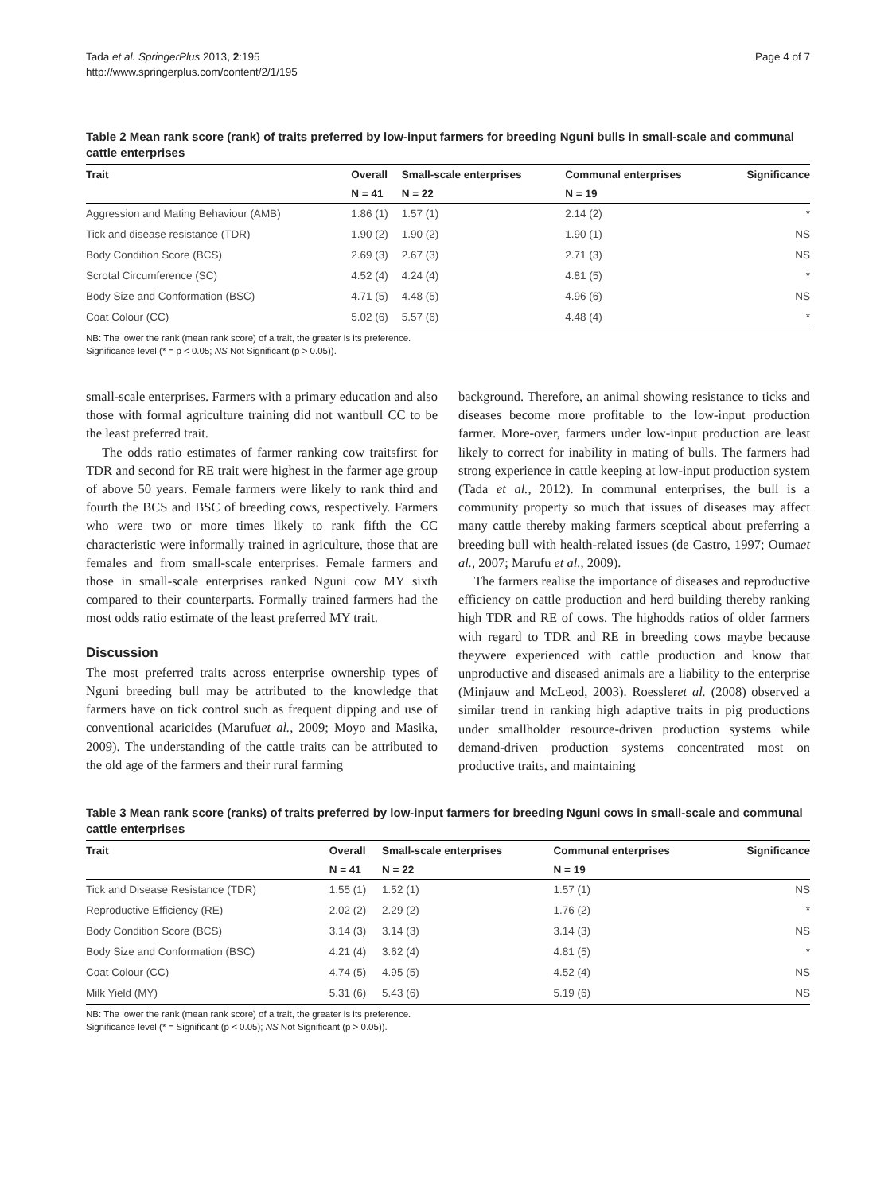Tada et al. SpringerPlus 2013, 2:195
http://www.springerplus.com/content/2/1/195
Page 4 of 7
Table 2 Mean rank score (rank) of traits preferred by low-input farmers for breeding Nguni bulls in small-scale and communal cattle enterprises
| Trait | Overall | Small-scale enterprises | Communal enterprises | Significance |
| --- | --- | --- | --- | --- |
| | N = 41 | N = 22 | N = 19 | |
| Aggression and Mating Behaviour (AMB) | 1.86 (1) | 1.57 (1) | 2.14 (2) | * |
| Tick and disease resistance (TDR) | 1.90 (2) | 1.90 (2) | 1.90 (1) | NS |
| Body Condition Score (BCS) | 2.69 (3) | 2.67 (3) | 2.71 (3) | NS |
| Scrotal Circumference (SC) | 4.52 (4) | 4.24 (4) | 4.81 (5) | * |
| Body Size and Conformation (BSC) | 4.71 (5) | 4.48 (5) | 4.96 (6) | NS |
| Coat Colour (CC) | 5.02 (6) | 5.57 (6) | 4.48 (4) | * |
NB: The lower the rank (mean rank score) of a trait, the greater is its preference.
Significance level (* = p < 0.05; NS Not Significant (p > 0.05)).
small-scale enterprises. Farmers with a primary education and also those with formal agriculture training did not wantbull CC to be the least preferred trait.
The odds ratio estimates of farmer ranking cow traitsfirst for TDR and second for RE trait were highest in the farmer age group of above 50 years. Female farmers were likely to rank third and fourth the BCS and BSC of breeding cows, respectively. Farmers who were two or more times likely to rank fifth the CC characteristic were informally trained in agriculture, those that are females and from small-scale enterprises. Female farmers and those in small-scale enterprises ranked Nguni cow MY sixth compared to their counterparts. Formally trained farmers had the most odds ratio estimate of the least preferred MY trait.
Discussion
The most preferred traits across enterprise ownership types of Nguni breeding bull may be attributed to the knowledge that farmers have on tick control such as frequent dipping and use of conventional acaricides (Marufuet al., 2009; Moyo and Masika, 2009). The understanding of the cattle traits can be attributed to the old age of the farmers and their rural farming
background. Therefore, an animal showing resistance to ticks and diseases become more profitable to the low-input production farmer. More-over, farmers under low-input production are least likely to correct for inability in mating of bulls. The farmers had strong experience in cattle keeping at low-input production system (Tada et al., 2012). In communal enterprises, the bull is a community property so much that issues of diseases may affect many cattle thereby making farmers sceptical about preferring a breeding bull with health-related issues (de Castro, 1997; Oumaet al., 2007; Marufu et al., 2009).
The farmers realise the importance of diseases and reproductive efficiency on cattle production and herd building thereby ranking high TDR and RE of cows. The highodds ratios of older farmers with regard to TDR and RE in breeding cows maybe because theywere experienced with cattle production and know that unproductive and diseased animals are a liability to the enterprise (Minjauw and McLeod, 2003). Roessleret al. (2008) observed a similar trend in ranking high adaptive traits in pig productions under smallholder resource-driven production systems while demand-driven production systems concentrated most on productive traits, and maintaining
Table 3 Mean rank score (ranks) of traits preferred by low-input farmers for breeding Nguni cows in small-scale and communal cattle enterprises
| Trait | Overall | Small-scale enterprises | Communal enterprises | Significance |
| --- | --- | --- | --- | --- |
| | N = 41 | N = 22 | N = 19 | |
| Tick and Disease Resistance (TDR) | 1.55 (1) | 1.52 (1) | 1.57 (1) | NS |
| Reproductive Efficiency (RE) | 2.02 (2) | 2.29 (2) | 1.76 (2) | * |
| Body Condition Score (BCS) | 3.14 (3) | 3.14 (3) | 3.14 (3) | NS |
| Body Size and Conformation (BSC) | 4.21 (4) | 3.62 (4) | 4.81 (5) | * |
| Coat Colour (CC) | 4.74 (5) | 4.95 (5) | 4.52 (4) | NS |
| Milk Yield (MY) | 5.31 (6) | 5.43 (6) | 5.19 (6) | NS |
NB: The lower the rank (mean rank score) of a trait, the greater is its preference.
Significance level (* = Significant (p < 0.05); NS Not Significant (p > 0.05)).